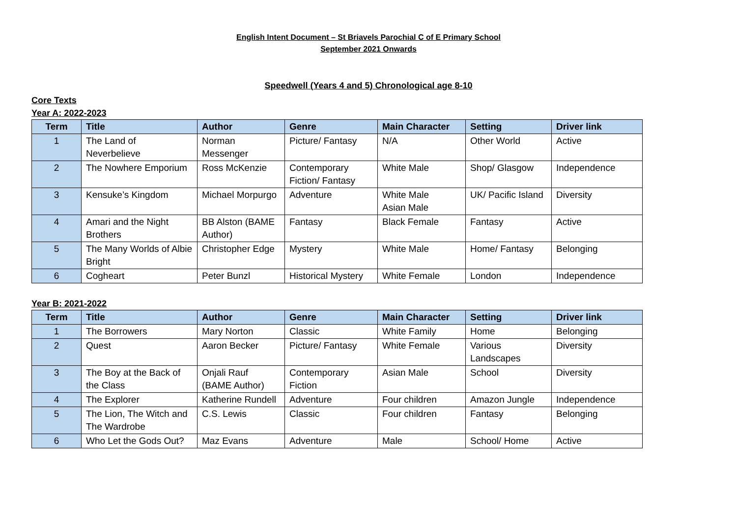English Intent Document – St Briavels Parochial C of E Primary School
September 2021 Onwards
Speedwell (Years 4 and 5) Chronological age 8-10
Core Texts
Year A: 2022-2023
| Term | Title | Author | Genre | Main Character | Setting | Driver link |
| --- | --- | --- | --- | --- | --- | --- |
| 1 | The Land of Neverbelieve | Norman Messenger | Picture/ Fantasy | N/A | Other World | Active |
| 2 | The Nowhere Emporium | Ross McKenzie | Contemporary Fiction/ Fantasy | White Male | Shop/ Glasgow | Independence |
| 3 | Kensuke’s Kingdom | Michael Morpurgo | Adventure | White Male Asian Male | UK/ Pacific Island | Diversity |
| 4 | Amari and the Night Brothers | BB Alston (BAME Author) | Fantasy | Black Female | Fantasy | Active |
| 5 | The Many Worlds of Albie Bright | Christopher Edge | Mystery | White Male | Home/ Fantasy | Belonging |
| 6 | Cogheart | Peter Bunzl | Historical Mystery | White Female | London | Independence |
Year B: 2021-2022
| Term | Title | Author | Genre | Main Character | Setting | Driver link |
| --- | --- | --- | --- | --- | --- | --- |
| 1 | The Borrowers | Mary Norton | Classic | White Family | Home | Belonging |
| 2 | Quest | Aaron Becker | Picture/ Fantasy | White Female | Various Landscapes | Diversity |
| 3 | The Boy at the Back of the Class | Onjali Rauf (BAME Author) | Contemporary Fiction | Asian Male | School | Diversity |
| 4 | The Explorer | Katherine Rundell | Adventure | Four children | Amazon Jungle | Independence |
| 5 | The Lion, The Witch and The Wardrobe | C.S. Lewis | Classic | Four children | Fantasy | Belonging |
| 6 | Who Let the Gods Out? | Maz Evans | Adventure | Male | School/ Home | Active |